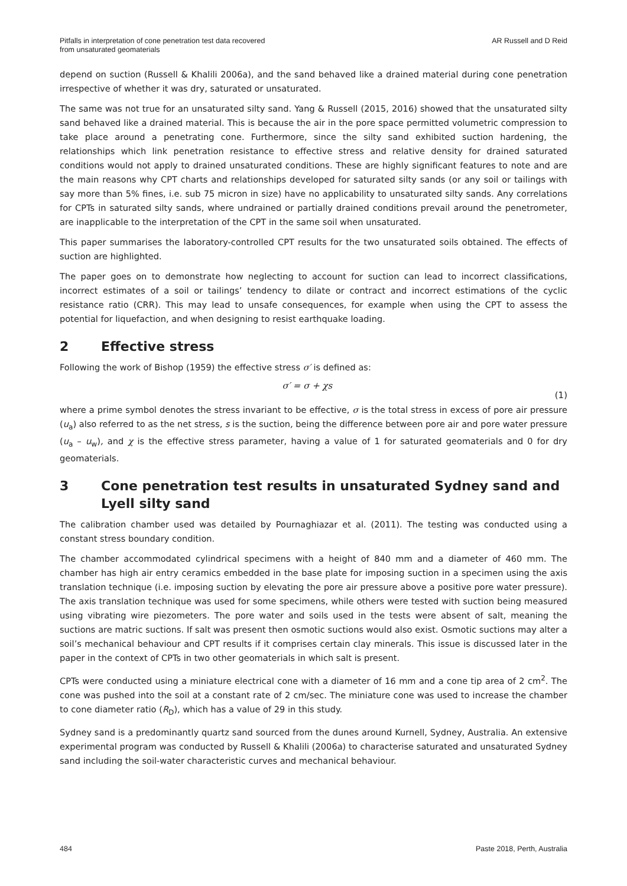Pitfalls in interpretation of cone penetration test data recovered
from unsaturated geomaterials
AR Russell and D Reid
depend on suction (Russell & Khalili 2006a), and the sand behaved like a drained material during cone penetration irrespective of whether it was dry, saturated or unsaturated.
The same was not true for an unsaturated silty sand. Yang & Russell (2015, 2016) showed that the unsaturated silty sand behaved like a drained material. This is because the air in the pore space permitted volumetric compression to take place around a penetrating cone. Furthermore, since the silty sand exhibited suction hardening, the relationships which link penetration resistance to effective stress and relative density for drained saturated conditions would not apply to drained unsaturated conditions. These are highly significant features to note and are the main reasons why CPT charts and relationships developed for saturated silty sands (or any soil or tailings with say more than 5% fines, i.e. sub 75 micron in size) have no applicability to unsaturated silty sands. Any correlations for CPTs in saturated silty sands, where undrained or partially drained conditions prevail around the penetrometer, are inapplicable to the interpretation of the CPT in the same soil when unsaturated.
This paper summarises the laboratory-controlled CPT results for the two unsaturated soils obtained. The effects of suction are highlighted.
The paper goes on to demonstrate how neglecting to account for suction can lead to incorrect classifications, incorrect estimates of a soil or tailings’ tendency to dilate or contract and incorrect estimations of the cyclic resistance ratio (CRR). This may lead to unsafe consequences, for example when using the CPT to assess the potential for liquefaction, and when designing to resist earthquake loading.
2 Effective stress
Following the work of Bishop (1959) the effective stress σ′ is defined as:
σ′ = σ + χs
(1)
where a prime symbol denotes the stress invariant to be effective, σ is the total stress in excess of pore air pressure (u<sub>a</sub>) also referred to as the net stress, s is the suction, being the difference between pore air and pore water pressure (u<sub>a</sub> – u<sub>w</sub>), and χ is the effective stress parameter, having a value of 1 for saturated geomaterials and 0 for dry geomaterials.
3 Cone penetration test results in unsaturated Sydney sand and Lyell silty sand
The calibration chamber used was detailed by Pournaghiazar et al. (2011). The testing was conducted using a constant stress boundary condition.
The chamber accommodated cylindrical specimens with a height of 840 mm and a diameter of 460 mm. The chamber has high air entry ceramics embedded in the base plate for imposing suction in a specimen using the axis translation technique (i.e. imposing suction by elevating the pore air pressure above a positive pore water pressure). The axis translation technique was used for some specimens, while others were tested with suction being measured using vibrating wire piezometers. The pore water and soils used in the tests were absent of salt, meaning the suctions are matric suctions. If salt was present then osmotic suctions would also exist. Osmotic suctions may alter a soil’s mechanical behaviour and CPT results if it comprises certain clay minerals. This issue is discussed later in the paper in the context of CPTs in two other geomaterials in which salt is present.
CPTs were conducted using a miniature electrical cone with a diameter of 16 mm and a cone tip area of 2 cm<sup>2</sup>. The cone was pushed into the soil at a constant rate of 2 cm/sec. The miniature cone was used to increase the chamber to cone diameter ratio (R<sub>D</sub>), which has a value of 29 in this study.
Sydney sand is a predominantly quartz sand sourced from the dunes around Kurnell, Sydney, Australia. An extensive experimental program was conducted by Russell & Khalili (2006a) to characterise saturated and unsaturated Sydney sand including the soil-water characteristic curves and mechanical behaviour.
484 Paste 2018, Perth, Australia